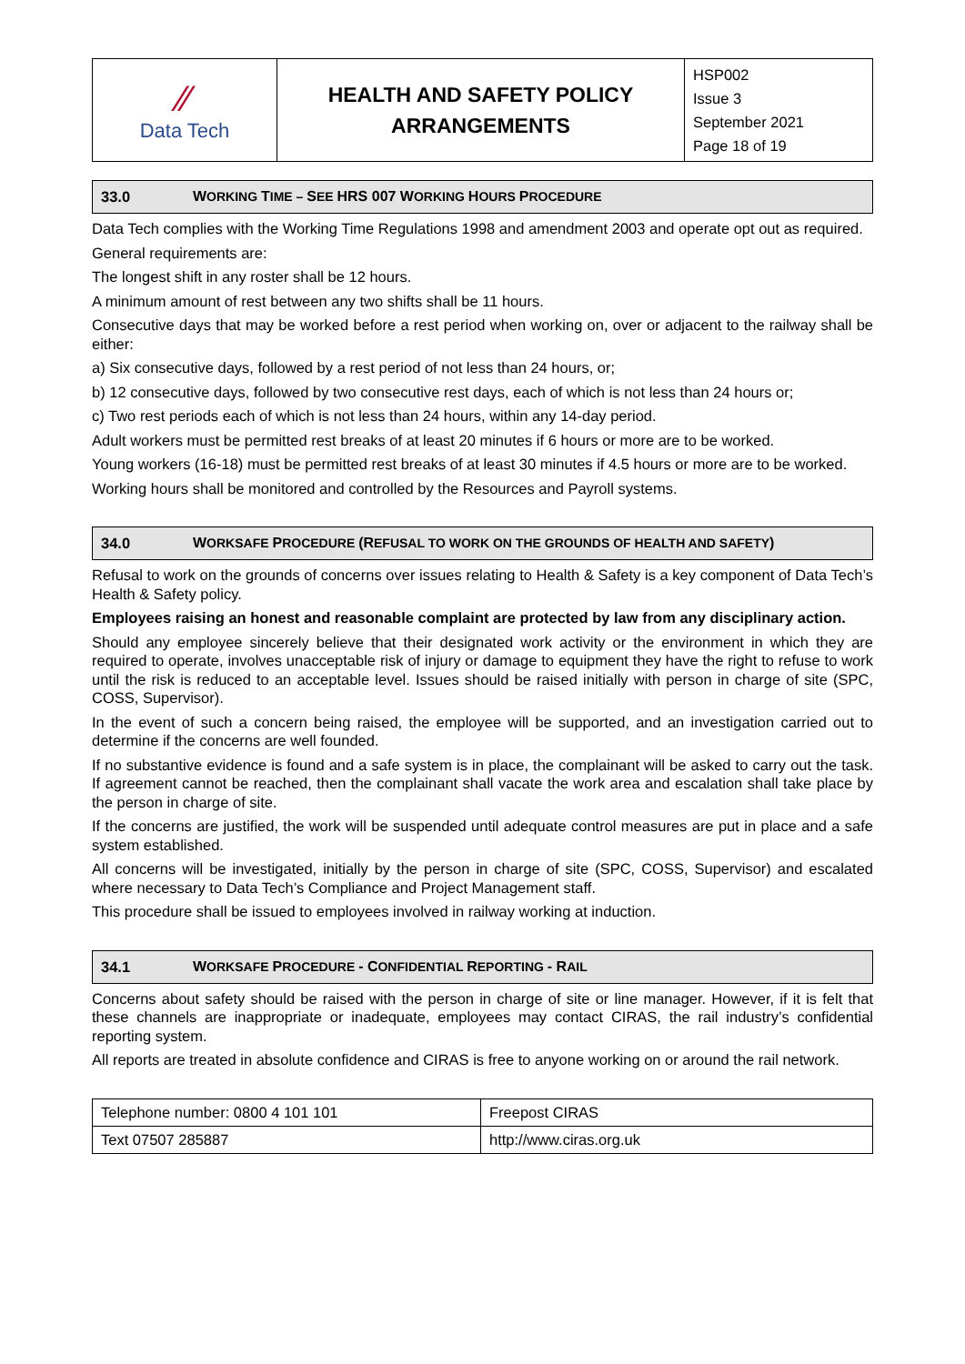| ⁄⁄ Data Tech | HEALTH AND SAFETY POLICY ARRANGEMENTS | HSP002 Issue 3 September 2021 Page 18 of 19 |
33.0 WORKING TIME – SEE HRS 007 WORKING HOURS PROCEDURE
Data Tech complies with the Working Time Regulations 1998 and amendment 2003 and operate opt out as required.
General requirements are:
The longest shift in any roster shall be 12 hours.
A minimum amount of rest between any two shifts shall be 11 hours.
Consecutive days that may be worked before a rest period when working on, over or adjacent to the railway shall be either:
a) Six consecutive days, followed by a rest period of not less than 24 hours, or;
b) 12 consecutive days, followed by two consecutive rest days, each of which is not less than 24 hours or;
c) Two rest periods each of which is not less than 24 hours, within any 14-day period.
Adult workers must be permitted rest breaks of at least 20 minutes if 6 hours or more are to be worked.
Young workers (16-18) must be permitted rest breaks of at least 30 minutes if 4.5 hours or more are to be worked.
Working hours shall be monitored and controlled by the Resources and Payroll systems.
34.0 WORKSAFE PROCEDURE (REFUSAL TO WORK ON THE GROUNDS OF HEALTH AND SAFETY)
Refusal to work on the grounds of concerns over issues relating to Health & Safety is a key component of Data Tech’s Health & Safety policy.
Employees raising an honest and reasonable complaint are protected by law from any disciplinary action.
Should any employee sincerely believe that their designated work activity or the environment in which they are required to operate, involves unacceptable risk of injury or damage to equipment they have the right to refuse to work until the risk is reduced to an acceptable level. Issues should be raised initially with person in charge of site (SPC, COSS, Supervisor).
In the event of such a concern being raised, the employee will be supported, and an investigation carried out to determine if the concerns are well founded.
If no substantive evidence is found and a safe system is in place, the complainant will be asked to carry out the task. If agreement cannot be reached, then the complainant shall vacate the work area and escalation shall take place by the person in charge of site.
If the concerns are justified, the work will be suspended until adequate control measures are put in place and a safe system established.
All concerns will be investigated, initially by the person in charge of site (SPC, COSS, Supervisor) and escalated where necessary to Data Tech’s Compliance and Project Management staff.
This procedure shall be issued to employees involved in railway working at induction.
34.1 WORKSAFE PROCEDURE - CONFIDENTIAL REPORTING - RAIL
Concerns about safety should be raised with the person in charge of site or line manager. However, if it is felt that these channels are inappropriate or inadequate, employees may contact CIRAS, the rail industry’s confidential reporting system.
All reports are treated in absolute confidence and CIRAS is free to anyone working on or around the rail network.
| Telephone number: 0800 4 101 101 | Freepost CIRAS |
| Text 07507 285887 | http://www.ciras.org.uk |